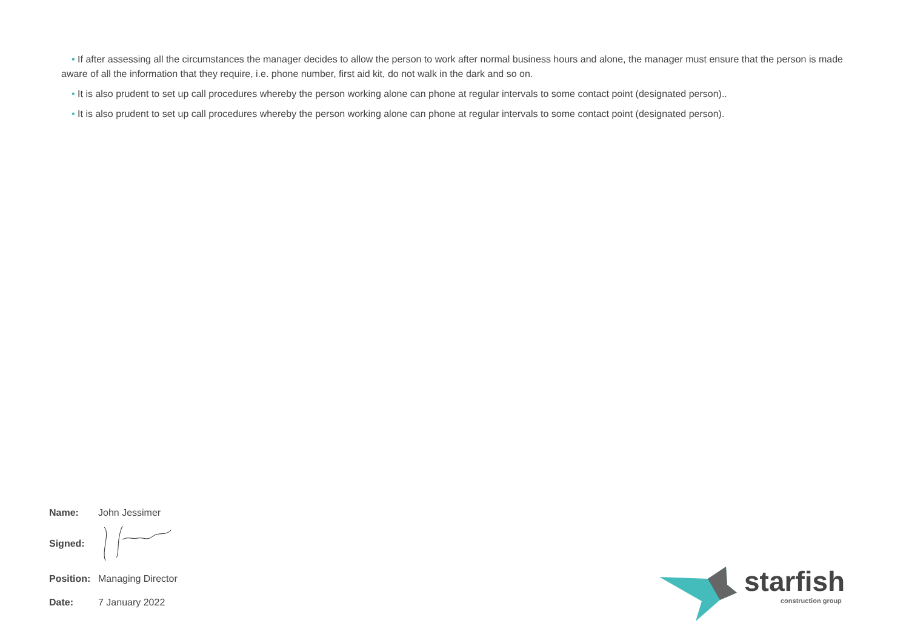• If after assessing all the circumstances the manager decides to allow the person to work after normal business hours and alone, the manager must ensure that the person is made aware of all the information that they require, i.e. phone number, first aid kit, do not walk in the dark and so on.
• It is also prudent to set up call procedures whereby the person working alone can phone at regular intervals to some contact point (designated person)..
• It is also prudent to set up call procedures whereby the person working alone can phone at regular intervals to some contact point (designated person).
| Name: | John Jessimer |
| Signed: | |
| Position: | Managing Director |
| Date: | 7 January 2022 |
starfish
construction group